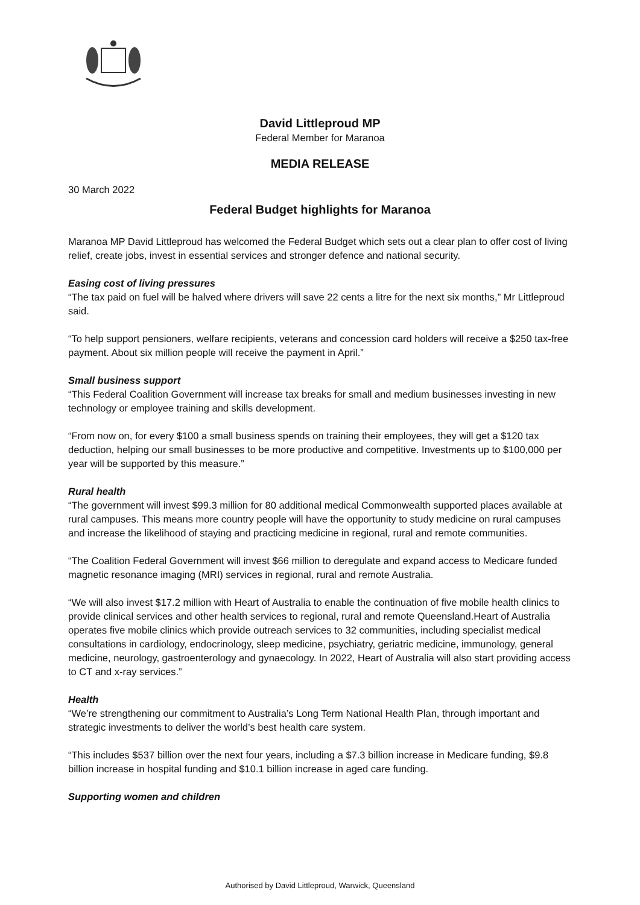David Littleproud MP
Federal Member for Maranoa
MEDIA RELEASE
30 March 2022
Federal Budget highlights for Maranoa
Maranoa MP David Littleproud has welcomed the Federal Budget which sets out a clear plan to offer cost of living relief, create jobs, invest in essential services and stronger defence and national security.
Easing cost of living pressures
“The tax paid on fuel will be halved where drivers will save 22 cents a litre for the next six months,” Mr Littleproud said.
“To help support pensioners, welfare recipients, veterans and concession card holders will receive a $250 tax-free payment. About six million people will receive the payment in April.”
Small business support
“This Federal Coalition Government will increase tax breaks for small and medium businesses investing in new technology or employee training and skills development.
“From now on, for every $100 a small business spends on training their employees, they will get a $120 tax deduction, helping our small businesses to be more productive and competitive. Investments up to $100,000 per year will be supported by this measure.”
Rural health
“The government will invest $99.3 million for 80 additional medical Commonwealth supported places available at rural campuses. This means more country people will have the opportunity to study medicine on rural campuses and increase the likelihood of staying and practicing medicine in regional, rural and remote communities.
“The Coalition Federal Government will invest $66 million to deregulate and expand access to Medicare funded magnetic resonance imaging (MRI) services in regional, rural and remote Australia.
“We will also invest $17.2 million with Heart of Australia to enable the continuation of five mobile health clinics to provide clinical services and other health services to regional, rural and remote Queensland.Heart of Australia operates five mobile clinics which provide outreach services to 32 communities, including specialist medical consultations in cardiology, endocrinology, sleep medicine, psychiatry, geriatric medicine, immunology, general medicine, neurology, gastroenterology and gynaecology. In 2022, Heart of Australia will also start providing access to CT and x-ray services.”
Health
“We’re strengthening our commitment to Australia’s Long Term National Health Plan, through important and strategic investments to deliver the world’s best health care system.
“This includes $537 billion over the next four years, including a $7.3 billion increase in Medicare funding, $9.8 billion increase in hospital funding and $10.1 billion increase in aged care funding.
Supporting women and children
Authorised by David Littleproud, Warwick, Queensland